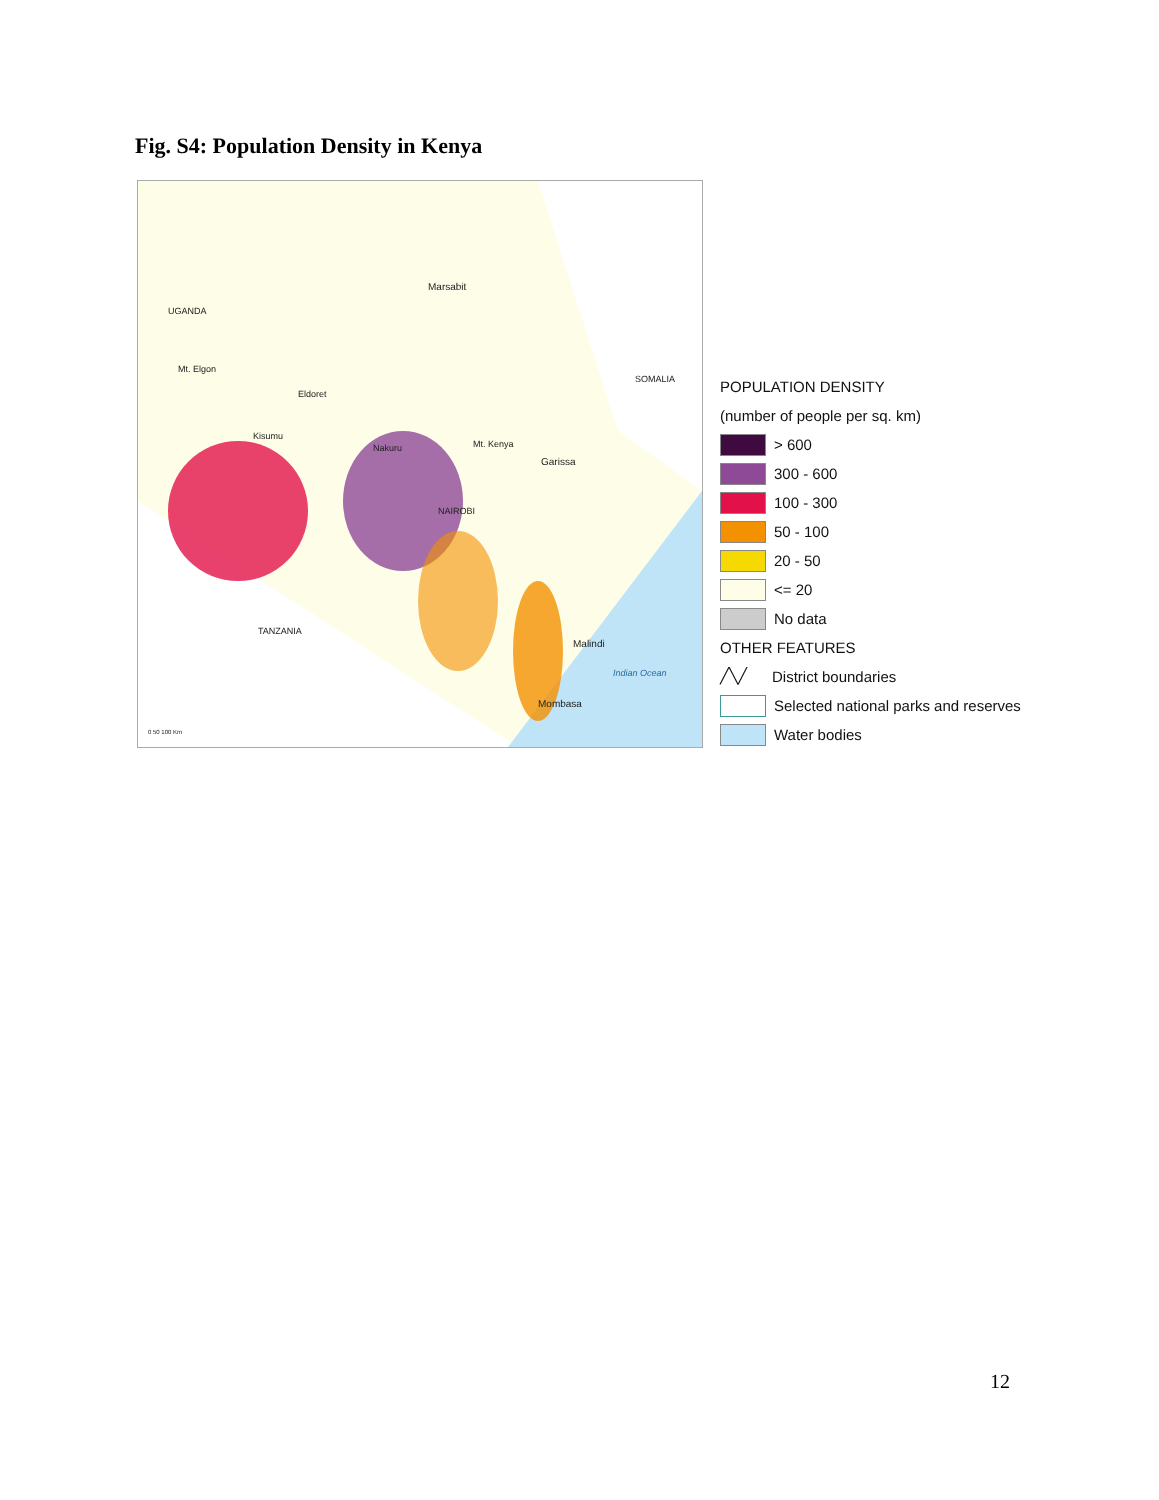Fig. S4: Population Density in Kenya
Marsabit
UGANDA
Mt. Elgon
Eldoret
Kisumu
Nakuru Mt. Kenya
Garissa
NAIROBI
SOMALIA
TANZANIA
Malindi
Indian Ocean
Mombasa
0 50 100 Km
POPULATION DENSITY
(number of people per sq. km)
> 600
300 - 600
100 - 300
50 - 100
20 - 50
<= 20
No data
OTHER FEATURES
╱╲╱ District boundaries
Selected national parks and reserves
Water bodies
12